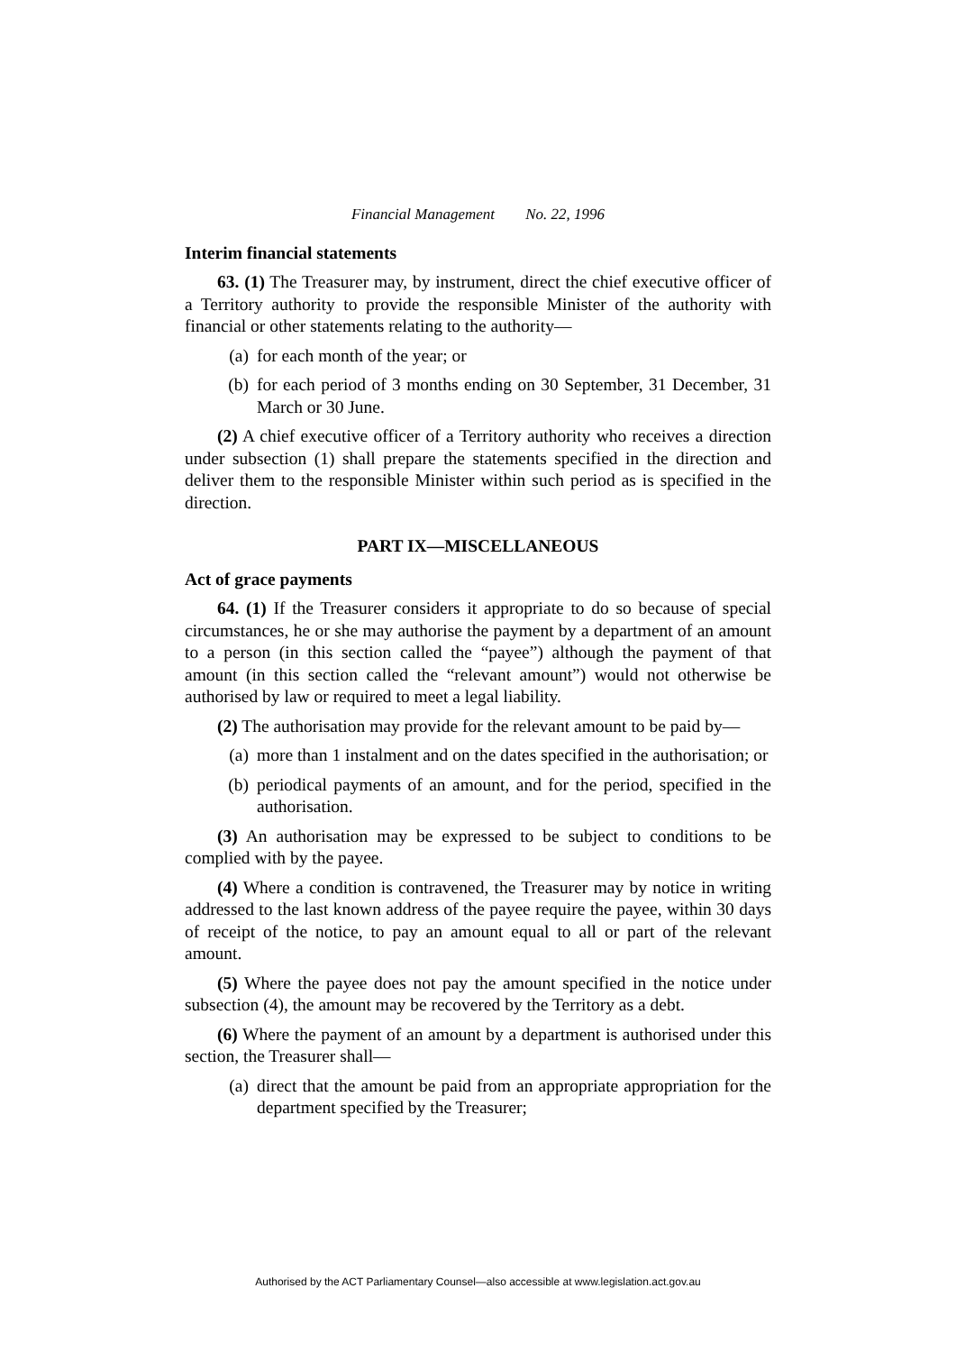Financial Management No. 22, 1996
Interim financial statements
63. (1) The Treasurer may, by instrument, direct the chief executive officer of a Territory authority to provide the responsible Minister of the authority with financial or other statements relating to the authority—
(a) for each month of the year; or
(b) for each period of 3 months ending on 30 September, 31 December, 31 March or 30 June.
(2) A chief executive officer of a Territory authority who receives a direction under subsection (1) shall prepare the statements specified in the direction and deliver them to the responsible Minister within such period as is specified in the direction.
PART IX—MISCELLANEOUS
Act of grace payments
64. (1) If the Treasurer considers it appropriate to do so because of special circumstances, he or she may authorise the payment by a department of an amount to a person (in this section called the “payee”) although the payment of that amount (in this section called the “relevant amount”) would not otherwise be authorised by law or required to meet a legal liability.
(2) The authorisation may provide for the relevant amount to be paid by—
(a) more than 1 instalment and on the dates specified in the authorisation; or
(b) periodical payments of an amount, and for the period, specified in the authorisation.
(3) An authorisation may be expressed to be subject to conditions to be complied with by the payee.
(4) Where a condition is contravened, the Treasurer may by notice in writing addressed to the last known address of the payee require the payee, within 30 days of receipt of the notice, to pay an amount equal to all or part of the relevant amount.
(5) Where the payee does not pay the amount specified in the notice under subsection (4), the amount may be recovered by the Territory as a debt.
(6) Where the payment of an amount by a department is authorised under this section, the Treasurer shall—
(a) direct that the amount be paid from an appropriate appropriation for the department specified by the Treasurer;
Authorised by the ACT Parliamentary Counsel—also accessible at www.legislation.act.gov.au